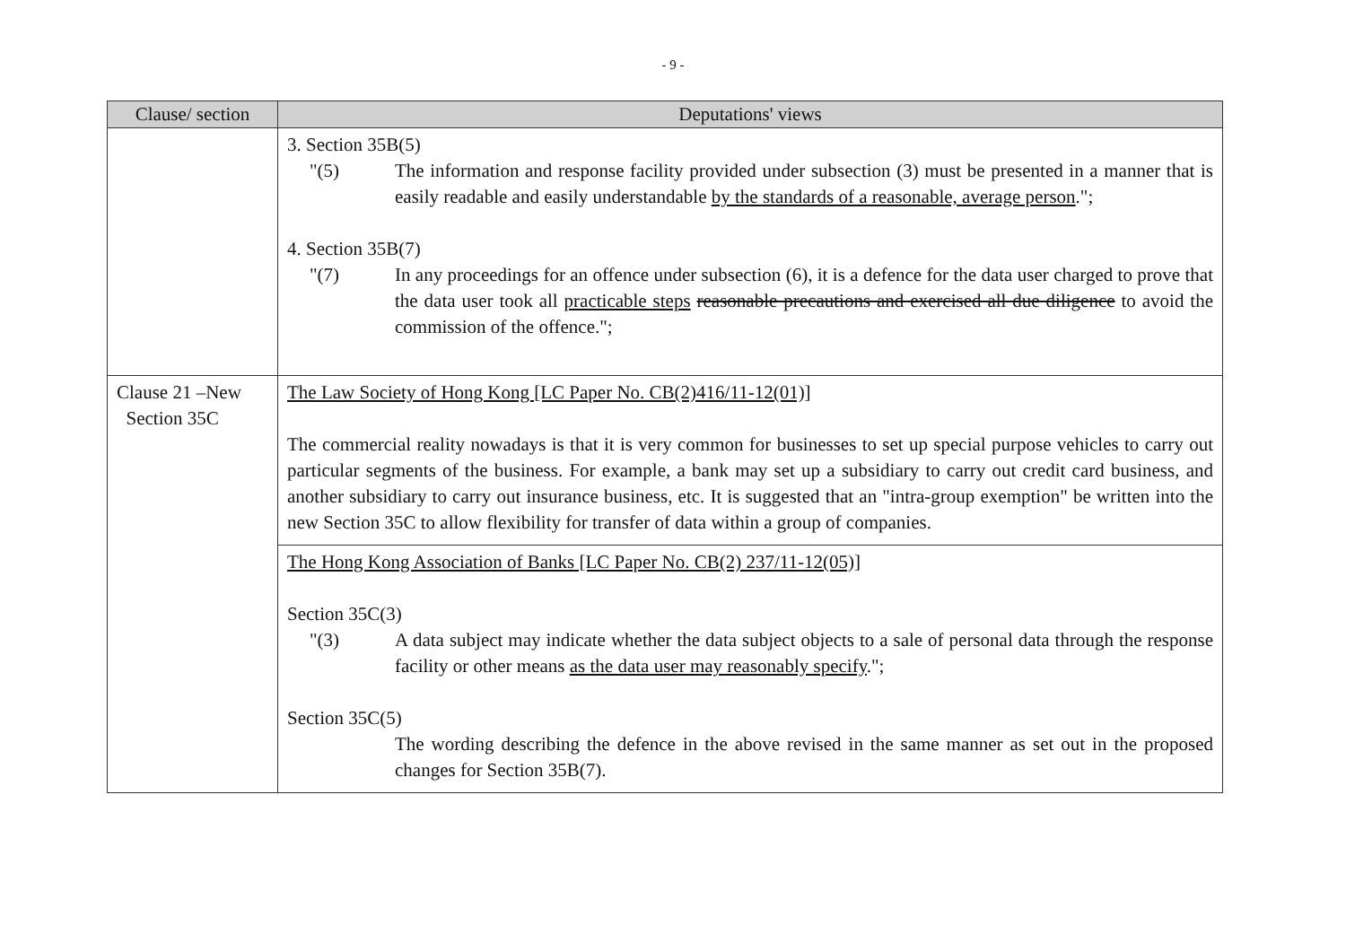- 9 -
| Clause/ section | Deputations' views |
| --- | --- |
| | 3. Section 35B(5) "(5) The information and response facility provided under subsection (3) must be presented in a manner that is easily readable and easily understandable by the standards of a reasonable, average person ."; 4. Section 35B(7) "(7) In any proceedings for an offence under subsection (6), it is a defence for the data user charged to prove that the data user took all practicable steps reasonable precautions and exercised all due diligence to avoid the commission of the offence."; |
| Clause 21 –New Section 35C | The Law Society of Hong Kong [LC Paper No. CB(2)416/11-12(01)] The commercial reality nowadays is that it is very common for businesses to set up special purpose vehicles to carry out particular segments of the business. For example, a bank may set up a subsidiary to carry out credit card business, and another subsidiary to carry out insurance business, etc. It is suggested that an "intra-group exemption" be written into the new Section 35C to allow flexibility for transfer of data within a group of companies. |
| | The Hong Kong Association of Banks [LC Paper No. CB(2) 237/11-12(05)] Section 35C(3) "(3) A data subject may indicate whether the data subject objects to a sale of personal data through the response facility or other means as the data user may reasonably specify ."; Section 35C(5) The wording describing the defence in the above revised in the same manner as set out in the proposed changes for Section 35B(7). |